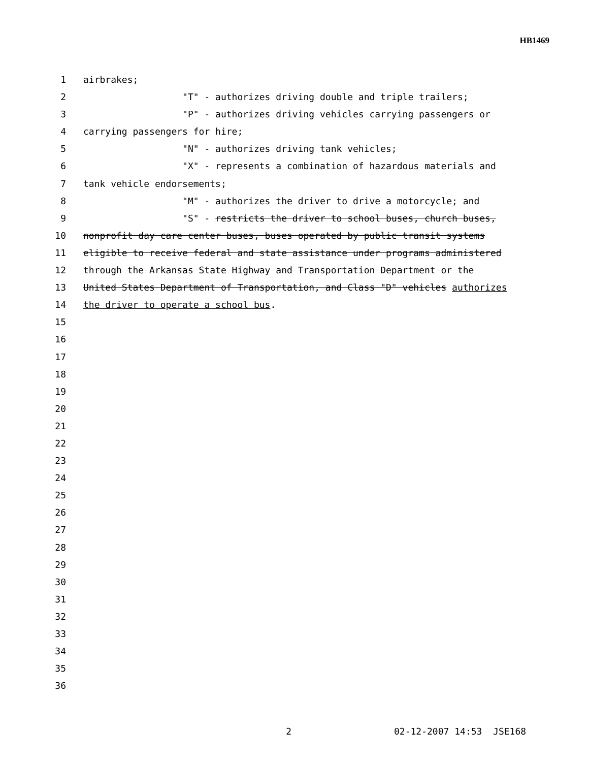HB1469
1 airbrakes;
2 "T" - authorizes driving double and triple trailers;
3 "P" - authorizes driving vehicles carrying passengers or
4 carrying passengers for hire;
5 "N" - authorizes driving tank vehicles;
6 "X" - represents a combination of hazardous materials and
7 tank vehicle endorsements;
8 "M" - authorizes the driver to drive a motorcycle; and
9 "S" - restricts the driver to school buses, church buses,
10 nonprofit day care center buses, buses operated by public transit systems
11 eligible to receive federal and state assistance under programs administered
12 through the Arkansas State Highway and Transportation Department or the
13 United States Department of Transportation, and Class "D" vehicles authorizes
14 the driver to operate a school bus.
15
16
17
18
19
20
21
22
23
24
25
26
27
28
29
30
31
32
33
34
35
36
2 02-12-2007 14:53 JSE168